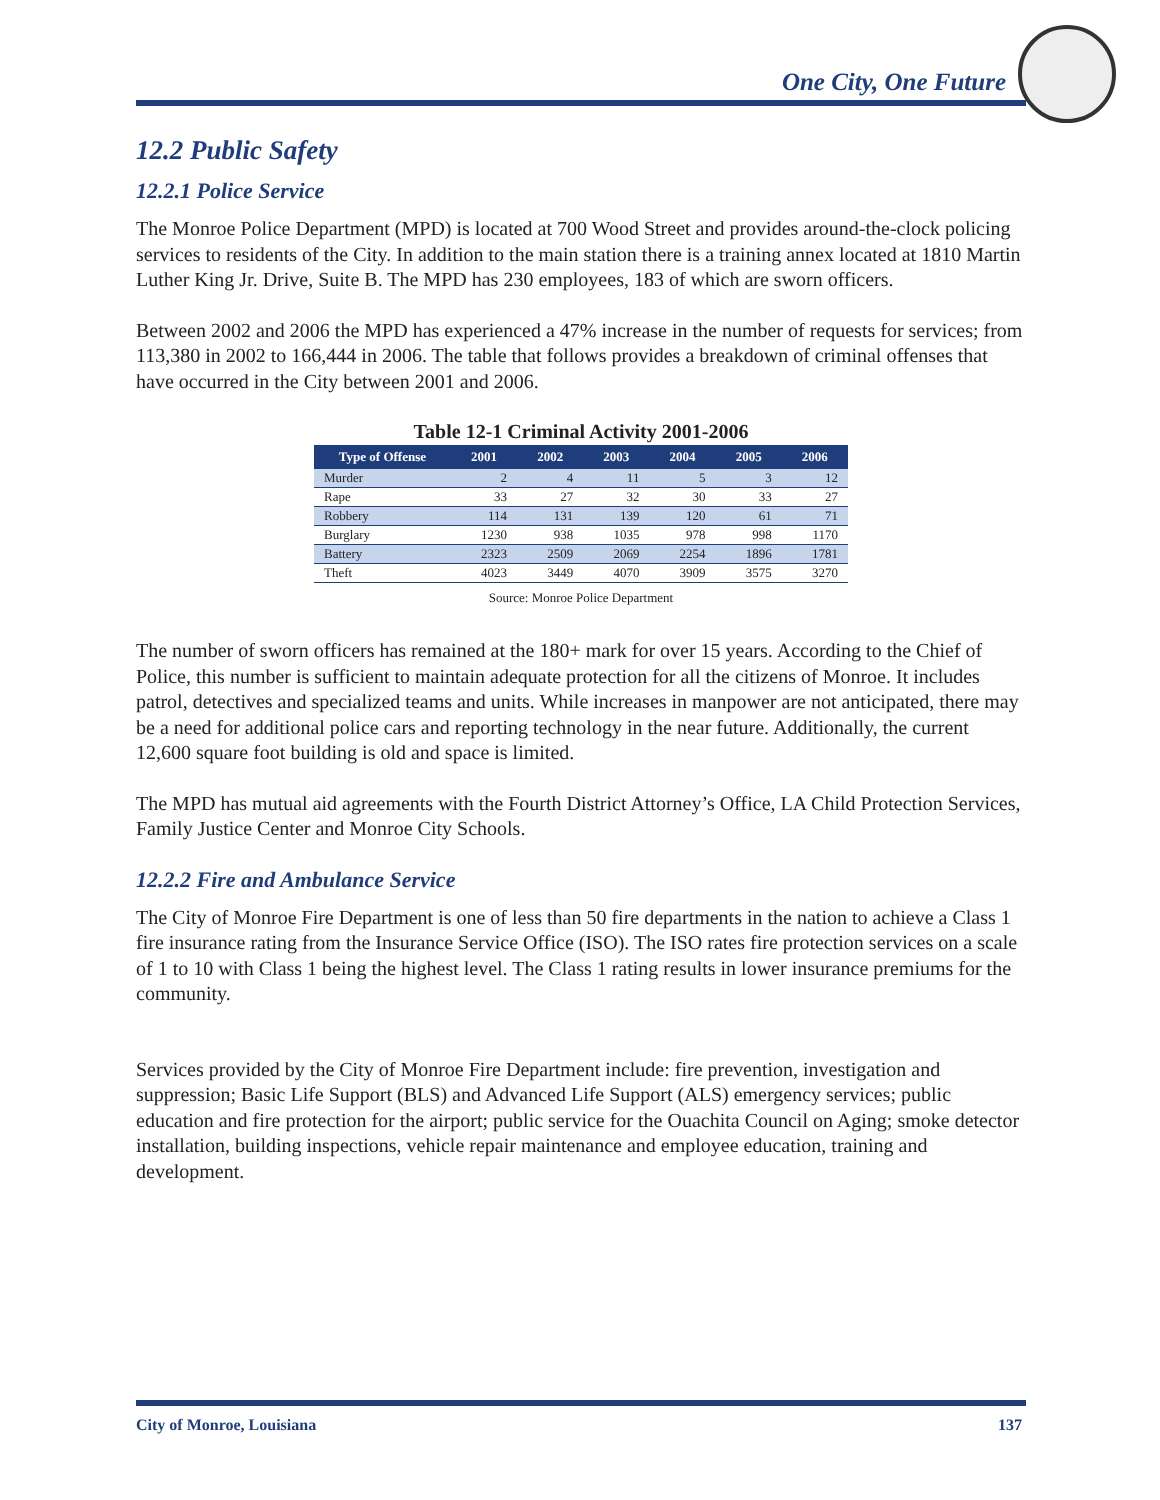One City, One Future
12.2 Public Safety
12.2.1 Police Service
The Monroe Police Department (MPD) is located at 700 Wood Street and provides around-the-clock policing services to residents of the City. In addition to the main station there is a training annex located at 1810 Martin Luther King Jr. Drive, Suite B. The MPD has 230 employees, 183 of which are sworn officers.
Between 2002 and 2006 the MPD has experienced a 47% increase in the number of requests for services; from 113,380 in 2002 to 166,444 in 2006. The table that follows provides a breakdown of criminal offenses that have occurred in the City between 2001 and 2006.
Table 12-1 Criminal Activity 2001-2006
| Type of Offense | 2001 | 2002 | 2003 | 2004 | 2005 | 2006 |
| --- | --- | --- | --- | --- | --- | --- |
| Murder | 2 | 4 | 11 | 5 | 3 | 12 |
| Rape | 33 | 27 | 32 | 30 | 33 | 27 |
| Robbery | 114 | 131 | 139 | 120 | 61 | 71 |
| Burglary | 1230 | 938 | 1035 | 978 | 998 | 1170 |
| Battery | 2323 | 2509 | 2069 | 2254 | 1896 | 1781 |
| Theft | 4023 | 3449 | 4070 | 3909 | 3575 | 3270 |
Source: Monroe Police Department
The number of sworn officers has remained at the 180+ mark for over 15 years. According to the Chief of Police, this number is sufficient to maintain adequate protection for all the citizens of Monroe. It includes patrol, detectives and specialized teams and units. While increases in manpower are not anticipated, there may be a need for additional police cars and reporting technology in the near future. Additionally, the current 12,600 square foot building is old and space is limited.
The MPD has mutual aid agreements with the Fourth District Attorney’s Office, LA Child Protection Services, Family Justice Center and Monroe City Schools.
12.2.2 Fire and Ambulance Service
The City of Monroe Fire Department is one of less than 50 fire departments in the nation to achieve a Class 1 fire insurance rating from the Insurance Service Office (ISO). The ISO rates fire protection services on a scale of 1 to 10 with Class 1 being the highest level. The Class 1 rating results in lower insurance premiums for the community.
Services provided by the City of Monroe Fire Department include: fire prevention, investigation and suppression; Basic Life Support (BLS) and Advanced Life Support (ALS) emergency services; public education and fire protection for the airport; public service for the Ouachita Council on Aging; smoke detector installation, building inspections, vehicle repair maintenance and employee education, training and development.
City of Monroe, Louisiana 137